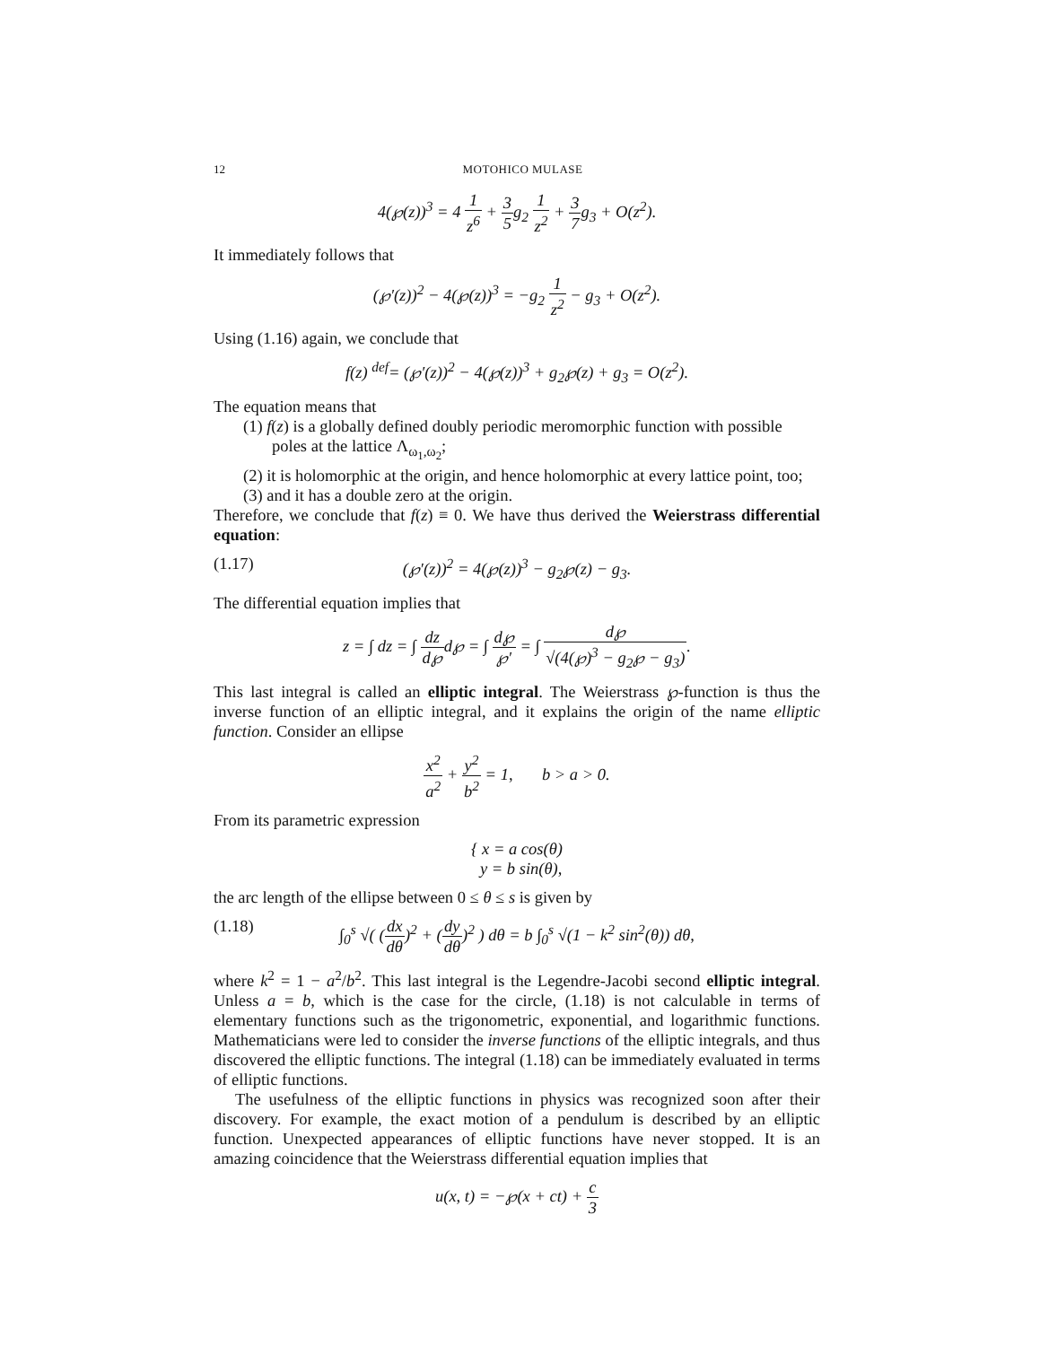12 MOTOHICO MULASE
4(℘(z))<sup>3</sup> = 4 1 z<sup>6</sup> + 3 5g<sub>2</sub> 1 z<sup>2</sup> + 3 7g<sub>3</sub> + O(z<sup>2</sup>).
It immediately follows that
(℘′(z))<sup>2</sup> − 4(℘(z))<sup>3</sup> = −g<sub>2</sub> 1 z<sup>2</sup> − g<sub>3</sub> + O(z<sup>2</sup>).
Using (1.16) again, we conclude that
f(z) <sup>def</sup>= (℘′(z))<sup>2</sup> − 4(℘(z))<sup>3</sup> + g<sub>2</sub>℘(z) + g<sub>3</sub> = O(z<sup>2</sup>).
The equation means that
(1) f(z) is a globally defined doubly periodic meromorphic function with possible poles at the lattice Λ<sub>ω<sub>1</sub>,ω<sub>2</sub></sub>;
(2) it is holomorphic at the origin, and hence holomorphic at every lattice point, too;
(3) and it has a double zero at the origin.
Therefore, we conclude that f(z) ≡ 0. We have thus derived the Weierstrass differential equation:
(1.17) (℘′(z))<sup>2</sup> = 4(℘(z))<sup>3</sup> − g<sub>2</sub>℘(z) − g<sub>3</sub>.
The differential equation implies that
z = ∫ dz = ∫ dz d℘d℘ = ∫ d℘ ℘′ = ∫ d℘ √(4(℘)<sup>3</sup> − g<sub>2</sub>℘ − g<sub>3</sub>).
This last integral is called an elliptic integral. The Weierstrass ℘-function is thus the inverse function of an elliptic integral, and it explains the origin of the name elliptic function. Consider an ellipse
x<sup>2</sup> a<sup>2</sup> + y<sup>2</sup> b<sup>2</sup> = 1, b > a > 0.
From its parametric expression
{ x = a cos(θ)
y = b sin(θ),
the arc length of the ellipse between 0 ≤ θ ≤ s is given by
(1.18) ∫<sub>0</sub><sup>s</sup> √( (dx dθ)<sup>2</sup> + (dy dθ)<sup>2</sup> ) dθ = b ∫<sub>0</sub><sup>s</sup> √(1 − k<sup>2</sup> sin<sup>2</sup>(θ)) dθ,
where k<sup>2</sup> = 1 − a<sup>2</sup>/b<sup>2</sup>. This last integral is the Legendre-Jacobi second elliptic integral. Unless a = b, which is the case for the circle, (1.18) is not calculable in terms of elementary functions such as the trigonometric, exponential, and logarithmic functions. Mathematicians were led to consider the inverse functions of the elliptic integrals, and thus discovered the elliptic functions. The integral (1.18) can be immediately evaluated in terms of elliptic functions.
The usefulness of the elliptic functions in physics was recognized soon after their discovery. For example, the exact motion of a pendulum is described by an elliptic function. Unexpected appearances of elliptic functions have never stopped. It is an amazing coincidence that the Weierstrass differential equation implies that
u(x, t) = −℘(x + ct) + c 3